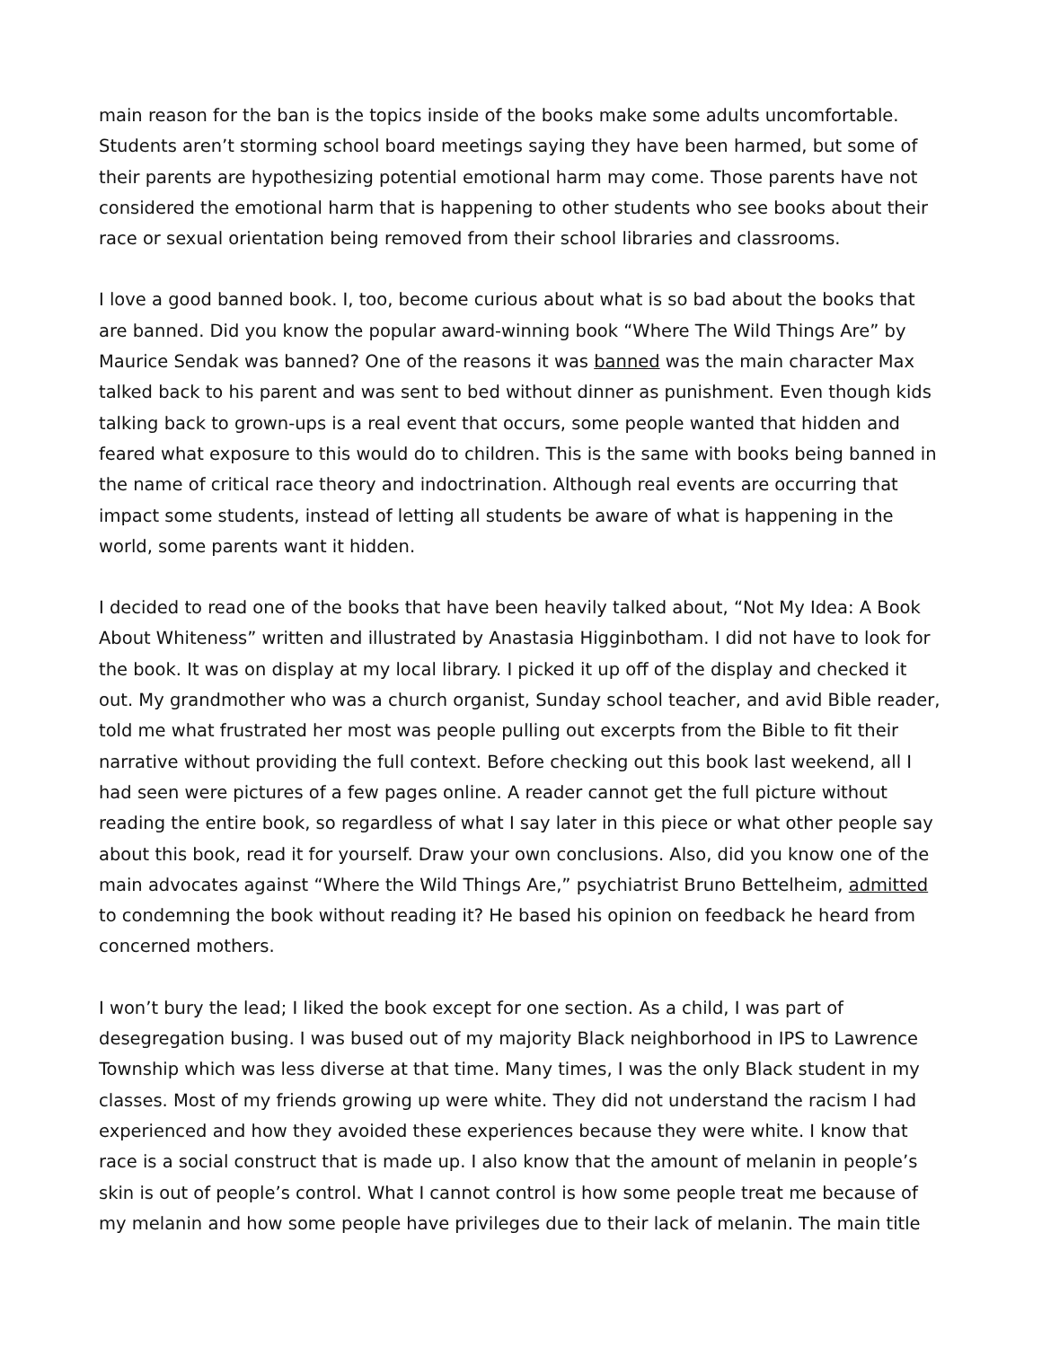main reason for the ban is the topics inside of the books make some adults uncomfortable. Students aren’t storming school board meetings saying they have been harmed, but some of their parents are hypothesizing potential emotional harm may come. Those parents have not considered the emotional harm that is happening to other students who see books about their race or sexual orientation being removed from their school libraries and classrooms.
I love a good banned book. I, too, become curious about what is so bad about the books that are banned. Did you know the popular award-winning book “Where The Wild Things Are” by Maurice Sendak was banned? One of the reasons it was banned was the main character Max talked back to his parent and was sent to bed without dinner as punishment. Even though kids talking back to grown-ups is a real event that occurs, some people wanted that hidden and feared what exposure to this would do to children. This is the same with books being banned in the name of critical race theory and indoctrination. Although real events are occurring that impact some students, instead of letting all students be aware of what is happening in the world, some parents want it hidden.
I decided to read one of the books that have been heavily talked about, “Not My Idea: A Book About Whiteness” written and illustrated by Anastasia Higginbotham. I did not have to look for the book. It was on display at my local library. I picked it up off of the display and checked it out. My grandmother who was a church organist, Sunday school teacher, and avid Bible reader, told me what frustrated her most was people pulling out excerpts from the Bible to fit their narrative without providing the full context. Before checking out this book last weekend, all I had seen were pictures of a few pages online. A reader cannot get the full picture without reading the entire book, so regardless of what I say later in this piece or what other people say about this book, read it for yourself. Draw your own conclusions. Also, did you know one of the main advocates against “Where the Wild Things Are,” psychiatrist Bruno Bettelheim, admitted to condemning the book without reading it? He based his opinion on feedback he heard from concerned mothers.
I won’t bury the lead; I liked the book except for one section. As a child, I was part of desegregation busing. I was bused out of my majority Black neighborhood in IPS to Lawrence Township which was less diverse at that time. Many times, I was the only Black student in my classes. Most of my friends growing up were white. They did not understand the racism I had experienced and how they avoided these experiences because they were white. I know that race is a social construct that is made up. I also know that the amount of melanin in people’s skin is out of people’s control. What I cannot control is how some people treat me because of my melanin and how some people have privileges due to their lack of melanin. The main title